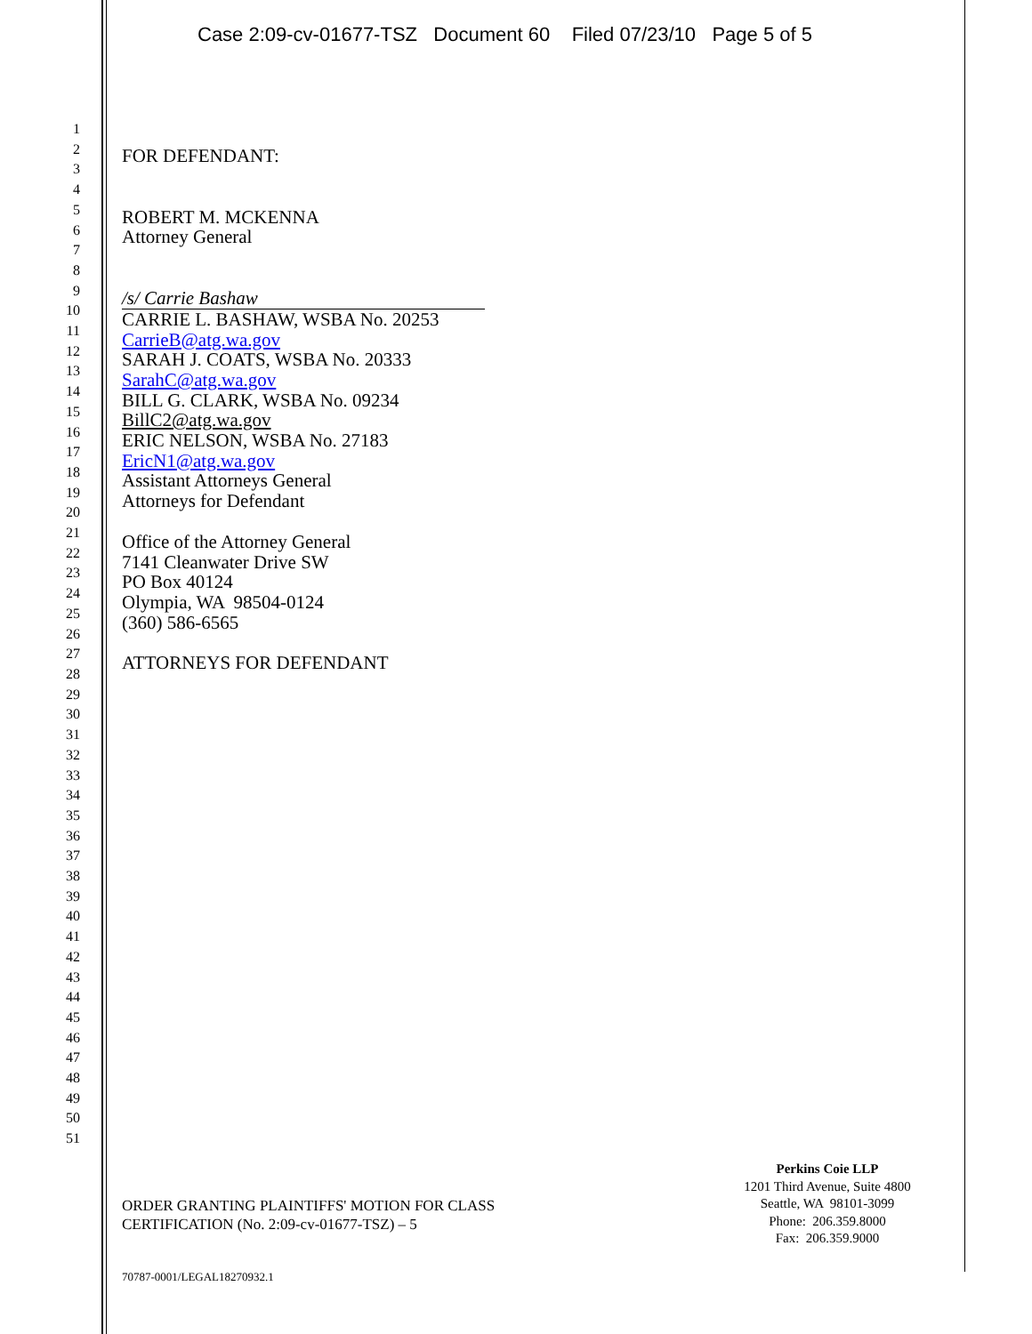Case 2:09-cv-01677-TSZ Document 60 Filed 07/23/10 Page 5 of 5
1
2
3
4
5
6
7
8
9
10
11
12
13
14
15
16
17
18
19
20
21
22
23
24
25
26
27
28
29
30
31
32
33
34
35
36
37
38
39
40
41
42
43
44
45
46
47
48
49
50
51
FOR DEFENDANT:
ROBERT M. MCKENNA
Attorney General
/s/ Carrie Bashaw
CARRIE L. BASHAW, WSBA No. 20253
CarrieB@atg.wa.gov
SARAH J. COATS, WSBA No. 20333
SarahC@atg.wa.gov
BILL G. CLARK, WSBA No. 09234
BillC2@atg.wa.gov
ERIC NELSON, WSBA No. 27183
EricN1@atg.wa.gov
Assistant Attorneys General
Attorneys for Defendant
Office of the Attorney General
7141 Cleanwater Drive SW
PO Box 40124
Olympia, WA 98504-0124
(360) 586-6565
ATTORNEYS FOR DEFENDANT
Perkins Coie LLP
1201 Third Avenue, Suite 4800
Seattle, WA 98101-3099
Phone: 206.359.8000
Fax: 206.359.9000
ORDER GRANTING PLAINTIFFS' MOTION FOR CLASS
CERTIFICATION (No. 2:09-cv-01677-TSZ) – 5
70787-0001/LEGAL18270932.1